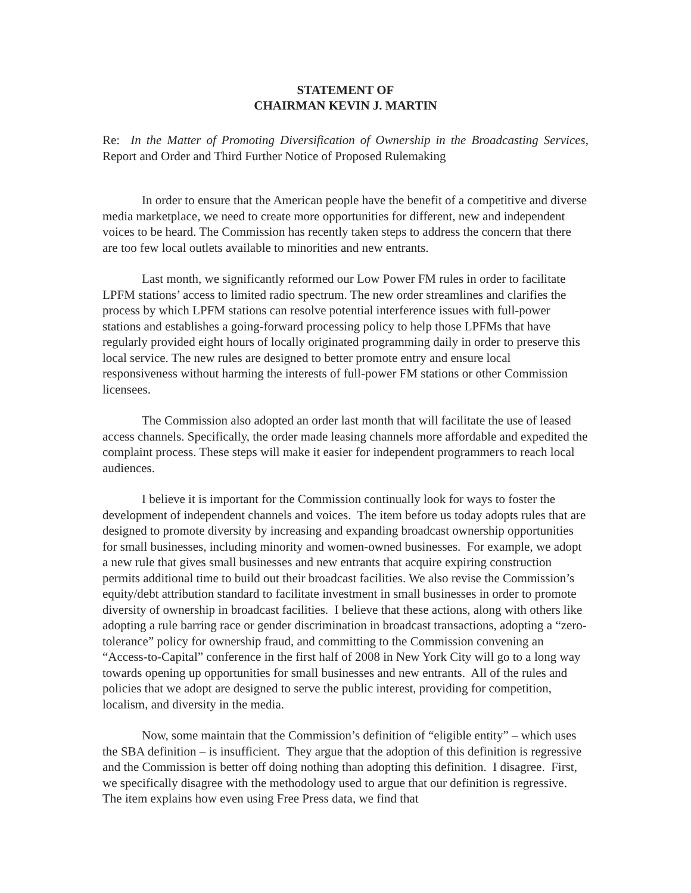STATEMENT OF
CHAIRMAN KEVIN J. MARTIN
Re: In the Matter of Promoting Diversification of Ownership in the Broadcasting Services, Report and Order and Third Further Notice of Proposed Rulemaking
In order to ensure that the American people have the benefit of a competitive and diverse media marketplace, we need to create more opportunities for different, new and independent voices to be heard. The Commission has recently taken steps to address the concern that there are too few local outlets available to minorities and new entrants.
Last month, we significantly reformed our Low Power FM rules in order to facilitate LPFM stations’ access to limited radio spectrum. The new order streamlines and clarifies the process by which LPFM stations can resolve potential interference issues with full-power stations and establishes a going-forward processing policy to help those LPFMs that have regularly provided eight hours of locally originated programming daily in order to preserve this local service. The new rules are designed to better promote entry and ensure local responsiveness without harming the interests of full-power FM stations or other Commission licensees.
The Commission also adopted an order last month that will facilitate the use of leased access channels. Specifically, the order made leasing channels more affordable and expedited the complaint process. These steps will make it easier for independent programmers to reach local audiences.
I believe it is important for the Commission continually look for ways to foster the development of independent channels and voices. The item before us today adopts rules that are designed to promote diversity by increasing and expanding broadcast ownership opportunities for small businesses, including minority and women-owned businesses. For example, we adopt a new rule that gives small businesses and new entrants that acquire expiring construction permits additional time to build out their broadcast facilities. We also revise the Commission’s equity/debt attribution standard to facilitate investment in small businesses in order to promote diversity of ownership in broadcast facilities. I believe that these actions, along with others like adopting a rule barring race or gender discrimination in broadcast transactions, adopting a “zero-tolerance” policy for ownership fraud, and committing to the Commission convening an “Access-to-Capital” conference in the first half of 2008 in New York City will go to a long way towards opening up opportunities for small businesses and new entrants. All of the rules and policies that we adopt are designed to serve the public interest, providing for competition, localism, and diversity in the media.
Now, some maintain that the Commission’s definition of “eligible entity” – which uses the SBA definition – is insufficient. They argue that the adoption of this definition is regressive and the Commission is better off doing nothing than adopting this definition. I disagree. First, we specifically disagree with the methodology used to argue that our definition is regressive. The item explains how even using Free Press data, we find that